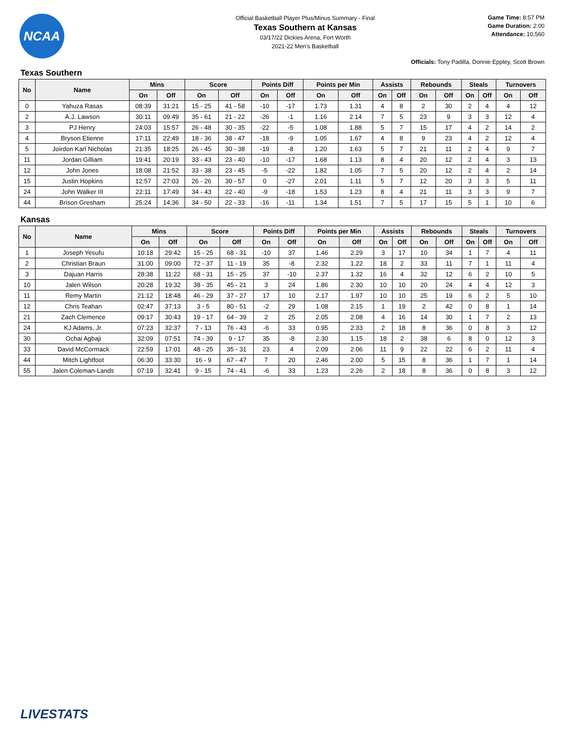NCAA
Official Basketball Player Plus/Minus Summary - Final
Texas Southern at Kansas
03/17/22 Dickies Arena, Fort Worth
2021-22 Men's Basketball
Game Time: 8:57 PM
Game Duration: 2:00
Attendance: 10,560
Officials: Tony Padilla, Donnie Eppley, Scott Brown
Texas Southern
| No | Name | Mins | | Score | | Points Diff | | Points per Min | | Assists | | Rebounds | | Steals | | Turnovers | |
| --- | --- | --- | --- | --- | --- | --- | --- | --- | --- | --- | --- | --- | --- | --- | --- | --- | --- |
| | | On | Off | On | Off | On | Off | On | Off | On | Off | On | Off | On | Off | On | Off |
| 0 | Yahuza Rasas | 08:39 | 31:21 | 15 - 25 | 41 - 58 | -10 | -17 | 1.73 | 1.31 | 4 | 8 | 2 | 30 | 2 | 4 | 4 | 12 |
| 2 | A.J. Lawson | 30:11 | 09:49 | 35 - 61 | 21 - 22 | -26 | -1 | 1.16 | 2.14 | 7 | 5 | 23 | 9 | 3 | 3 | 12 | 4 |
| 3 | PJ Henry | 24:03 | 15:57 | 26 - 48 | 30 - 35 | -22 | -5 | 1.08 | 1.88 | 5 | 7 | 15 | 17 | 4 | 2 | 14 | 2 |
| 4 | Bryson Etienne | 17:11 | 22:49 | 18 - 36 | 38 - 47 | -18 | -9 | 1.05 | 1.67 | 4 | 8 | 9 | 23 | 4 | 2 | 12 | 4 |
| 5 | Joirdon Karl Nicholas | 21:35 | 18:25 | 26 - 45 | 30 - 38 | -19 | -8 | 1.20 | 1.63 | 5 | 7 | 21 | 11 | 2 | 4 | 9 | 7 |
| 11 | Jordan Gilliam | 19:41 | 20:19 | 33 - 43 | 23 - 40 | -10 | -17 | 1.68 | 1.13 | 8 | 4 | 20 | 12 | 2 | 4 | 3 | 13 |
| 12 | John Jones | 18:08 | 21:52 | 33 - 38 | 23 - 45 | -5 | -22 | 1.82 | 1.05 | 7 | 5 | 20 | 12 | 2 | 4 | 2 | 14 |
| 15 | Justin Hopkins | 12:57 | 27:03 | 26 - 26 | 30 - 57 | 0 | -27 | 2.01 | 1.11 | 5 | 7 | 12 | 20 | 3 | 3 | 5 | 11 |
| 24 | John Walker III | 22:11 | 17:49 | 34 - 43 | 22 - 40 | -9 | -18 | 1.53 | 1.23 | 8 | 4 | 21 | 11 | 3 | 3 | 9 | 7 |
| 44 | Brison Gresham | 25:24 | 14:36 | 34 - 50 | 22 - 33 | -16 | -11 | 1.34 | 1.51 | 7 | 5 | 17 | 15 | 5 | 1 | 10 | 6 |
Kansas
| No | Name | Mins | | Score | | Points Diff | | Points per Min | | Assists | | Rebounds | | Steals | | Turnovers | |
| --- | --- | --- | --- | --- | --- | --- | --- | --- | --- | --- | --- | --- | --- | --- | --- | --- | --- |
| | | On | Off | On | Off | On | Off | On | Off | On | Off | On | Off | On | Off | On | Off |
| 1 | Joseph Yesufu | 10:18 | 29:42 | 15 - 25 | 68 - 31 | -10 | 37 | 1.46 | 2.29 | 3 | 17 | 10 | 34 | 1 | 7 | 4 | 11 |
| 2 | Christian Braun | 31:00 | 09:00 | 72 - 37 | 11 - 19 | 35 | -8 | 2.32 | 1.22 | 18 | 2 | 33 | 11 | 7 | 1 | 11 | 4 |
| 3 | Dajuan Harris | 28:38 | 11:22 | 68 - 31 | 15 - 25 | 37 | -10 | 2.37 | 1.32 | 16 | 4 | 32 | 12 | 6 | 2 | 10 | 5 |
| 10 | Jalen Wilson | 20:28 | 19:32 | 38 - 35 | 45 - 21 | 3 | 24 | 1.86 | 2.30 | 10 | 10 | 20 | 24 | 4 | 4 | 12 | 3 |
| 11 | Remy Martin | 21:12 | 18:48 | 46 - 29 | 37 - 27 | 17 | 10 | 2.17 | 1.97 | 10 | 10 | 25 | 19 | 6 | 2 | 5 | 10 |
| 12 | Chris Teahan | 02:47 | 37:13 | 3 - 5 | 80 - 51 | -2 | 29 | 1.08 | 2.15 | 1 | 19 | 2 | 42 | 0 | 8 | 1 | 14 |
| 21 | Zach Clemence | 09:17 | 30:43 | 19 - 17 | 64 - 39 | 2 | 25 | 2.05 | 2.08 | 4 | 16 | 14 | 30 | 1 | 7 | 2 | 13 |
| 24 | KJ Adams, Jr. | 07:23 | 32:37 | 7 - 13 | 76 - 43 | -6 | 33 | 0.95 | 2.33 | 2 | 18 | 8 | 36 | 0 | 8 | 3 | 12 |
| 30 | Ochai Agbaji | 32:09 | 07:51 | 74 - 39 | 9 - 17 | 35 | -8 | 2.30 | 1.15 | 18 | 2 | 38 | 6 | 8 | 0 | 12 | 3 |
| 33 | David McCormack | 22:59 | 17:01 | 48 - 25 | 35 - 31 | 23 | 4 | 2.09 | 2.06 | 11 | 9 | 22 | 22 | 6 | 2 | 11 | 4 |
| 44 | Mitch Lightfoot | 06:30 | 33:30 | 16 - 9 | 67 - 47 | 7 | 20 | 2.46 | 2.00 | 5 | 15 | 8 | 36 | 1 | 7 | 1 | 14 |
| 55 | Jalen Coleman-Lands | 07:19 | 32:41 | 9 - 15 | 74 - 41 | -6 | 33 | 1.23 | 2.26 | 2 | 18 | 8 | 36 | 0 | 8 | 3 | 12 |
LIVESTATS